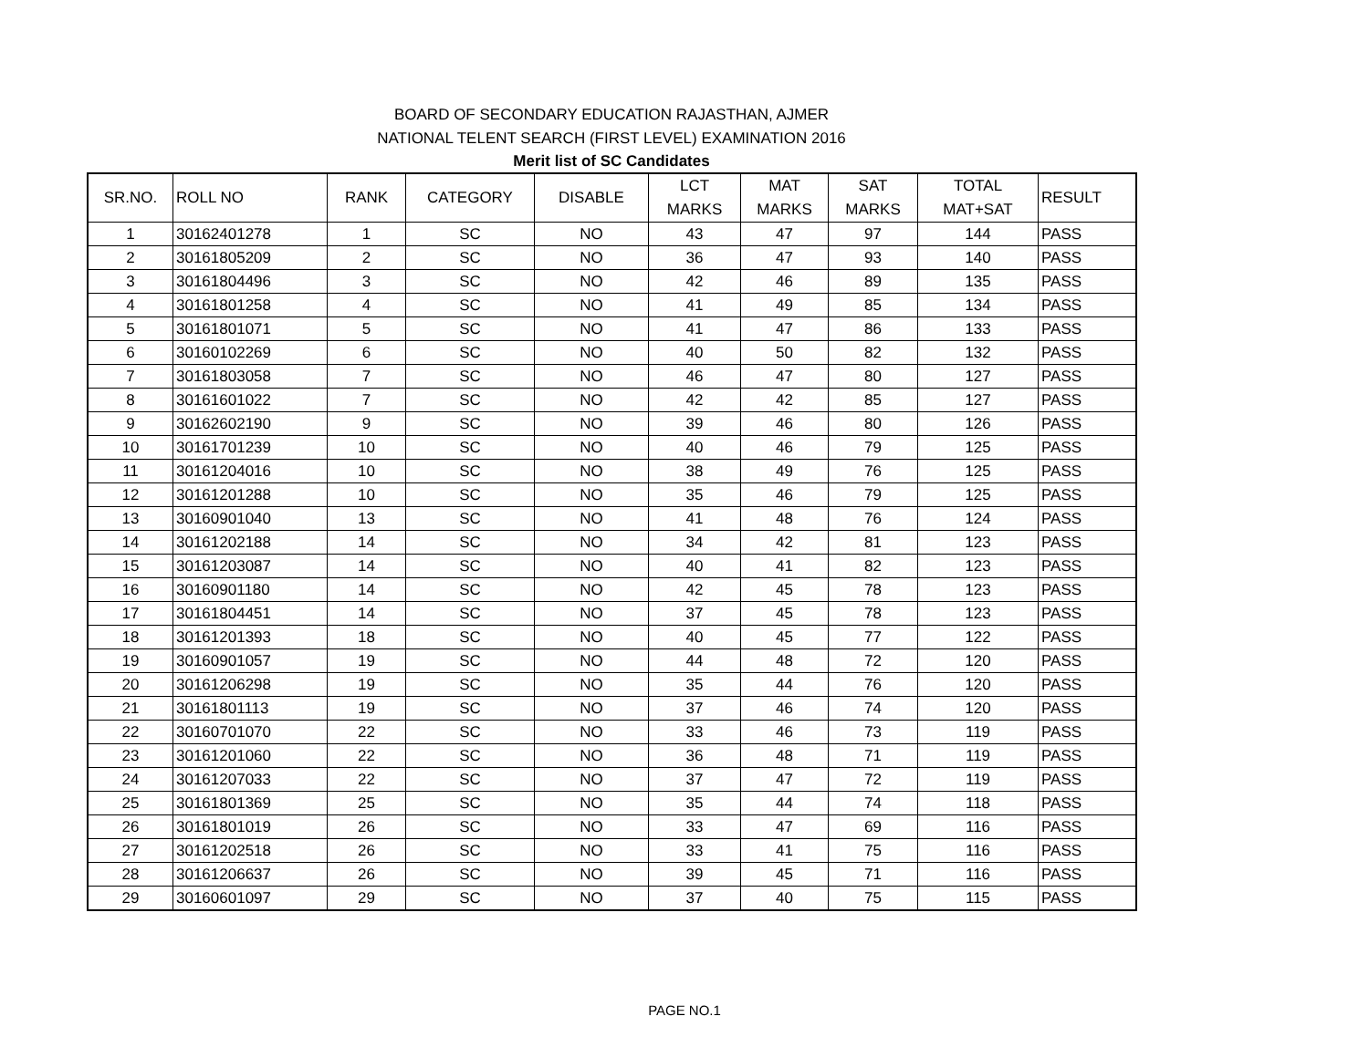BOARD OF SECONDARY EDUCATION RAJASTHAN, AJMER
NATIONAL TELENT SEARCH (FIRST LEVEL) EXAMINATION 2016
Merit list of SC Candidates
| SR.NO. | ROLL NO | RANK | CATEGORY | DISABLE | LCT MARKS | MAT MARKS | SAT MARKS | TOTAL MAT+SAT | RESULT |
| --- | --- | --- | --- | --- | --- | --- | --- | --- | --- |
| 1 | 30162401278 | 1 | SC | NO | 43 | 47 | 97 | 144 | PASS |
| 2 | 30161805209 | 2 | SC | NO | 36 | 47 | 93 | 140 | PASS |
| 3 | 30161804496 | 3 | SC | NO | 42 | 46 | 89 | 135 | PASS |
| 4 | 30161801258 | 4 | SC | NO | 41 | 49 | 85 | 134 | PASS |
| 5 | 30161801071 | 5 | SC | NO | 41 | 47 | 86 | 133 | PASS |
| 6 | 30160102269 | 6 | SC | NO | 40 | 50 | 82 | 132 | PASS |
| 7 | 30161803058 | 7 | SC | NO | 46 | 47 | 80 | 127 | PASS |
| 8 | 30161601022 | 7 | SC | NO | 42 | 42 | 85 | 127 | PASS |
| 9 | 30162602190 | 9 | SC | NO | 39 | 46 | 80 | 126 | PASS |
| 10 | 30161701239 | 10 | SC | NO | 40 | 46 | 79 | 125 | PASS |
| 11 | 30161204016 | 10 | SC | NO | 38 | 49 | 76 | 125 | PASS |
| 12 | 30161201288 | 10 | SC | NO | 35 | 46 | 79 | 125 | PASS |
| 13 | 30160901040 | 13 | SC | NO | 41 | 48 | 76 | 124 | PASS |
| 14 | 30161202188 | 14 | SC | NO | 34 | 42 | 81 | 123 | PASS |
| 15 | 30161203087 | 14 | SC | NO | 40 | 41 | 82 | 123 | PASS |
| 16 | 30160901180 | 14 | SC | NO | 42 | 45 | 78 | 123 | PASS |
| 17 | 30161804451 | 14 | SC | NO | 37 | 45 | 78 | 123 | PASS |
| 18 | 30161201393 | 18 | SC | NO | 40 | 45 | 77 | 122 | PASS |
| 19 | 30160901057 | 19 | SC | NO | 44 | 48 | 72 | 120 | PASS |
| 20 | 30161206298 | 19 | SC | NO | 35 | 44 | 76 | 120 | PASS |
| 21 | 30161801113 | 19 | SC | NO | 37 | 46 | 74 | 120 | PASS |
| 22 | 30160701070 | 22 | SC | NO | 33 | 46 | 73 | 119 | PASS |
| 23 | 30161201060 | 22 | SC | NO | 36 | 48 | 71 | 119 | PASS |
| 24 | 30161207033 | 22 | SC | NO | 37 | 47 | 72 | 119 | PASS |
| 25 | 30161801369 | 25 | SC | NO | 35 | 44 | 74 | 118 | PASS |
| 26 | 30161801019 | 26 | SC | NO | 33 | 47 | 69 | 116 | PASS |
| 27 | 30161202518 | 26 | SC | NO | 33 | 41 | 75 | 116 | PASS |
| 28 | 30161206637 | 26 | SC | NO | 39 | 45 | 71 | 116 | PASS |
| 29 | 30160601097 | 29 | SC | NO | 37 | 40 | 75 | 115 | PASS |
PAGE NO.1